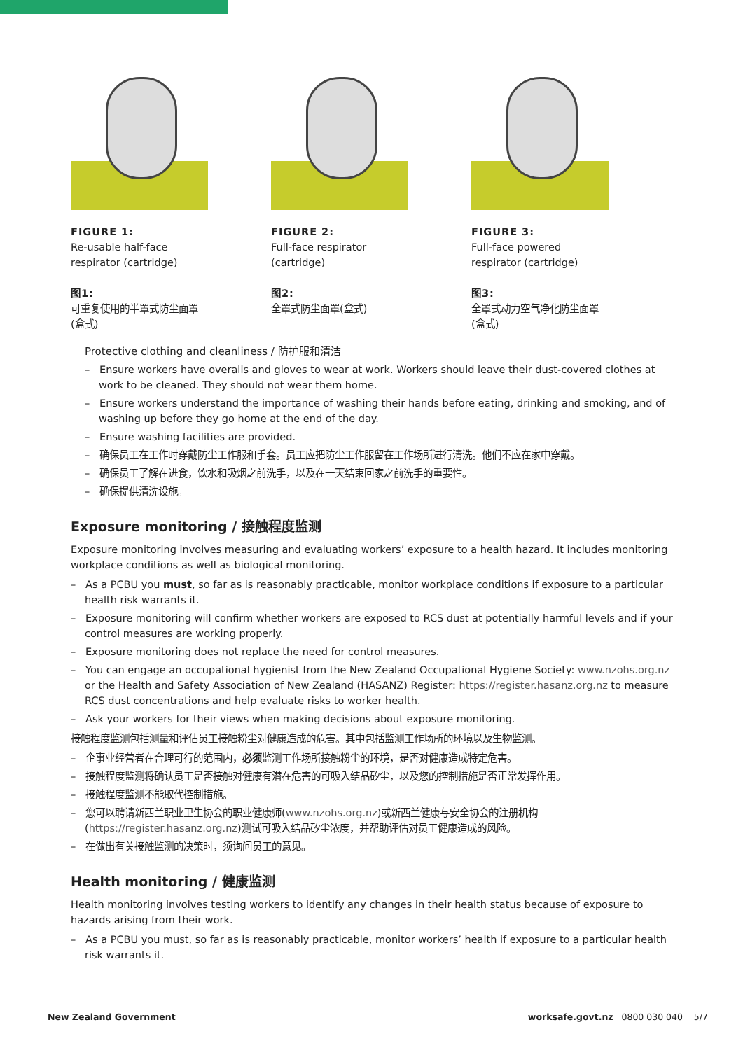FIGURE 1:
Re-usable half-face
respirator (cartridge)
图1:
可重复使用的半罩式防尘面罩
(盒式)
FIGURE 2:
Full-face respirator
(cartridge)
图2:
全罩式防尘面罩(盒式)
FIGURE 3:
Full-face powered
respirator (cartridge)
图3:
全罩式动力空气净化防尘面罩
(盒式)
Protective clothing and cleanliness / 防护服和清洁
– Ensure workers have overalls and gloves to wear at work. Workers should leave their dust-covered clothes at work to be cleaned. They should not wear them home.
– Ensure workers understand the importance of washing their hands before eating, drinking and smoking, and of washing up before they go home at the end of the day.
– Ensure washing facilities are provided.
– 确保员工在工作时穿戴防尘工作服和手套。员工应把防尘工作服留在工作场所进行清洗。他们不应在家中穿戴。
– 确保员工了解在进食，饮水和吸烟之前洗手，以及在一天结束回家之前洗手的重要性。
– 确保提供清洗设施。
Exposure monitoring / 接触程度监测
Exposure monitoring involves measuring and evaluating workers’ exposure to a health hazard. It includes monitoring workplace conditions as well as biological monitoring.
– As a PCBU you must, so far as is reasonably practicable, monitor workplace conditions if exposure to a particular health risk warrants it.
– Exposure monitoring will confirm whether workers are exposed to RCS dust at potentially harmful levels and if your control measures are working properly.
– Exposure monitoring does not replace the need for control measures.
– You can engage an occupational hygienist from the New Zealand Occupational Hygiene Society: www.nzohs.org.nz or the Health and Safety Association of New Zealand (HASANZ) Register: https://register.hasanz.org.nz to measure RCS dust concentrations and help evaluate risks to worker health.
– Ask your workers for their views when making decisions about exposure monitoring.
接触程度监测包括测量和评估员工接触粉尘对健康造成的危害。其中包括监测工作场所的环境以及生物监测。
– 企事业经营者在合理可行的范围内，必须监测工作场所接触粉尘的环境，是否对健康造成特定危害。
– 接触程度监测将确认员工是否接触对健康有潜在危害的可吸入结晶矽尘，以及您的控制措施是否正常发挥作用。
– 接触程度监测不能取代控制措施。
– 您可以聘请新西兰职业卫生协会的职业健康师(www.nzohs.org.nz)或新西兰健康与安全协会的注册机构(https://register.hasanz.org.nz)测试可吸入结晶矽尘浓度，并帮助评估对员工健康造成的风险。
– 在做出有关接触监测的决策时，须询问员工的意见。
Health monitoring / 健康监测
Health monitoring involves testing workers to identify any changes in their health status because of exposure to hazards arising from their work.
– As a PCBU you must, so far as is reasonably practicable, monitor workers’ health if exposure to a particular health risk warrants it.
New Zealand Government worksafe.govt.nz 0800 030 040 5/7